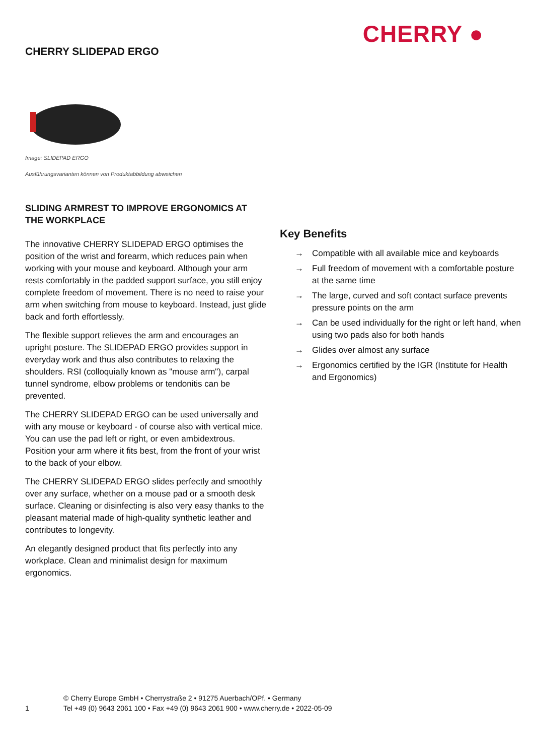CHERRY SLIDEPAD ERGO
CHERRY ●
Image: SLIDEPAD ERGO
Ausführungsvarianten können von Produktabbildung abweichen
SLIDING ARMREST TO IMPROVE ERGONOMICS AT THE WORKPLACE
The innovative CHERRY SLIDEPAD ERGO optimises the position of the wrist and forearm, which reduces pain when working with your mouse and keyboard. Although your arm rests comfortably in the padded support surface, you still enjoy complete freedom of movement. There is no need to raise your arm when switching from mouse to keyboard. Instead, just glide back and forth effortlessly.
The flexible support relieves the arm and encourages an upright posture. The SLIDEPAD ERGO provides support in everyday work and thus also contributes to relaxing the shoulders. RSI (colloquially known as "mouse arm"), carpal tunnel syndrome, elbow problems or tendonitis can be prevented.
The CHERRY SLIDEPAD ERGO can be used universally and with any mouse or keyboard - of course also with vertical mice. You can use the pad left or right, or even ambidextrous. Position your arm where it fits best, from the front of your wrist to the back of your elbow.
The CHERRY SLIDEPAD ERGO slides perfectly and smoothly over any surface, whether on a mouse pad or a smooth desk surface. Cleaning or disinfecting is also very easy thanks to the pleasant material made of high-quality synthetic leather and contributes to longevity.
An elegantly designed product that fits perfectly into any workplace. Clean and minimalist design for maximum ergonomics.
Key Benefits
→ Compatible with all available mice and keyboards
→ Full freedom of movement with a comfortable posture at the same time
→ The large, curved and soft contact surface prevents pressure points on the arm
→ Can be used individually for the right or left hand, when using two pads also for both hands
→ Glides over almost any surface
→ Ergonomics certified by the IGR (Institute for Health and Ergonomics)
1
© Cherry Europe GmbH • Cherrystraße 2 • 91275 Auerbach/OPf. • Germany
Tel +49 (0) 9643 2061 100 • Fax +49 (0) 9643 2061 900 • www.cherry.de • 2022-05-09